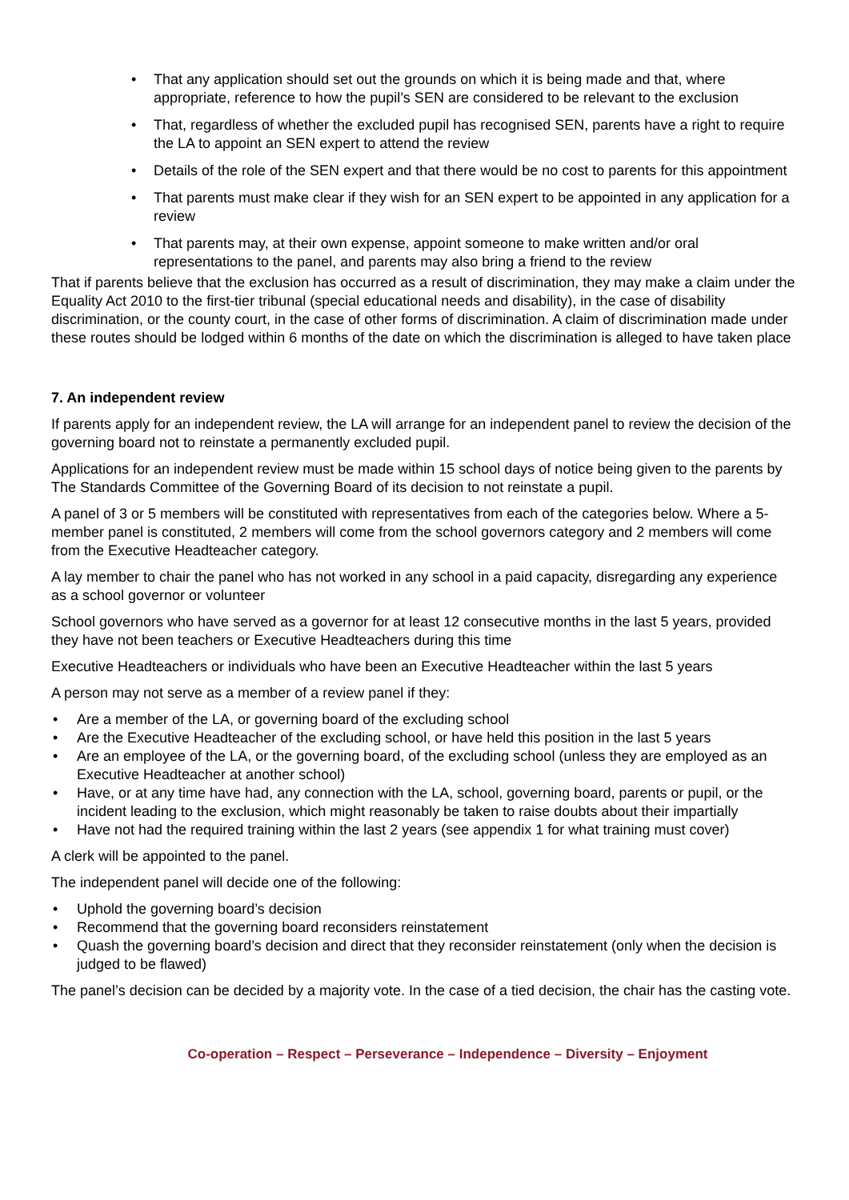• That any application should set out the grounds on which it is being made and that, where appropriate, reference to how the pupil’s SEN are considered to be relevant to the exclusion
• That, regardless of whether the excluded pupil has recognised SEN, parents have a right to require the LA to appoint an SEN expert to attend the review
• Details of the role of the SEN expert and that there would be no cost to parents for this appointment
• That parents must make clear if they wish for an SEN expert to be appointed in any application for a review
• That parents may, at their own expense, appoint someone to make written and/or oral representations to the panel, and parents may also bring a friend to the review
That if parents believe that the exclusion has occurred as a result of discrimination, they may make a claim under the Equality Act 2010 to the first-tier tribunal (special educational needs and disability), in the case of disability discrimination, or the county court, in the case of other forms of discrimination. A claim of discrimination made under these routes should be lodged within 6 months of the date on which the discrimination is alleged to have taken place
7. An independent review
If parents apply for an independent review, the LA will arrange for an independent panel to review the decision of the governing board not to reinstate a permanently excluded pupil.
Applications for an independent review must be made within 15 school days of notice being given to the parents by The Standards Committee of the Governing Board of its decision to not reinstate a pupil.
A panel of 3 or 5 members will be constituted with representatives from each of the categories below. Where a 5-member panel is constituted, 2 members will come from the school governors category and 2 members will come from the Executive Headteacher category.
A lay member to chair the panel who has not worked in any school in a paid capacity, disregarding any experience as a school governor or volunteer
School governors who have served as a governor for at least 12 consecutive months in the last 5 years, provided they have not been teachers or Executive Headteachers during this time
Executive Headteachers or individuals who have been an Executive Headteacher within the last 5 years
A person may not serve as a member of a review panel if they:
• Are a member of the LA, or governing board of the excluding school
• Are the Executive Headteacher of the excluding school, or have held this position in the last 5 years
• Are an employee of the LA, or the governing board, of the excluding school (unless they are employed as an Executive Headteacher at another school)
• Have, or at any time have had, any connection with the LA, school, governing board, parents or pupil, or the incident leading to the exclusion, which might reasonably be taken to raise doubts about their impartially
• Have not had the required training within the last 2 years (see appendix 1 for what training must cover)
A clerk will be appointed to the panel.
The independent panel will decide one of the following:
• Uphold the governing board’s decision
• Recommend that the governing board reconsiders reinstatement
• Quash the governing board’s decision and direct that they reconsider reinstatement (only when the decision is judged to be flawed)
The panel’s decision can be decided by a majority vote. In the case of a tied decision, the chair has the casting vote.
Co-operation – Respect – Perseverance – Independence – Diversity – Enjoyment